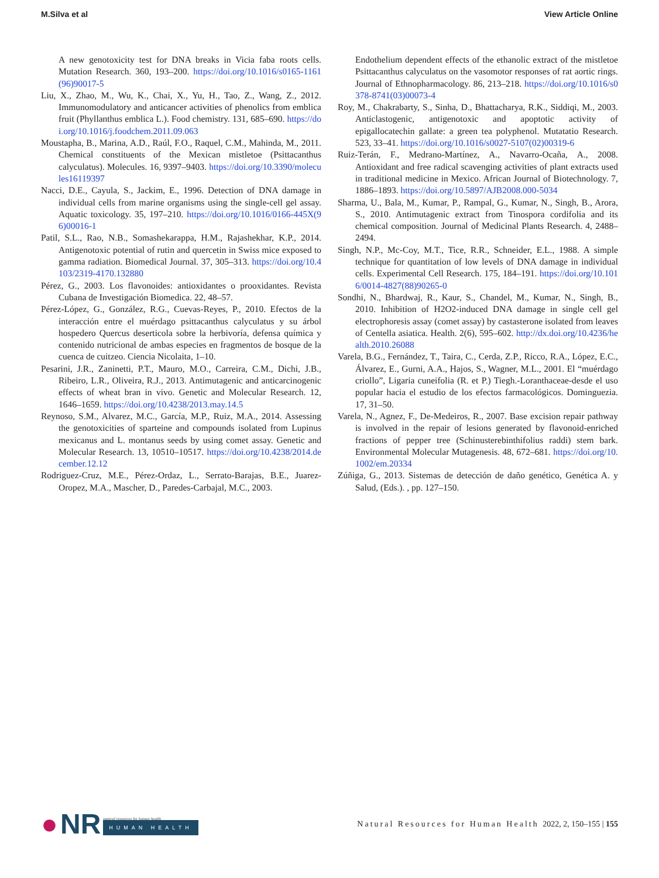M.Silva et al View Article Online
A new genotoxicity test for DNA breaks in Vicia faba roots cells. Mutation Research. 360, 193–200. https://doi.org/10.1016/s0165-1161(96)90017-5
Liu, X., Zhao, M., Wu, K., Chai, X., Yu, H., Tao, Z., Wang, Z., 2012. Immunomodulatory and anticancer activities of phenolics from emblica fruit (Phyllanthus emblica L.). Food chemistry. 131, 685–690. https://doi.org/10.1016/j.foodchem.2011.09.063
Moustapha, B., Marina, A.D., Raúl, F.O., Raquel, C.M., Mahinda, M., 2011. Chemical constituents of the Mexican mistletoe (Psittacanthus calyculatus). Molecules. 16, 9397–9403. https://doi.org/10.3390/molecules16119397
Nacci, D.E., Cayula, S., Jackim, E., 1996. Detection of DNA damage in individual cells from marine organisms using the single-cell gel assay. Aquatic toxicology. 35, 197–210. https://doi.org/10.1016/0166-445X(96)00016-1
Patil, S.L., Rao, N.B., Somashekarappa, H.M., Rajashekhar, K.P., 2014. Antigenotoxic potential of rutin and quercetin in Swiss mice exposed to gamma radiation. Biomedical Journal. 37, 305–313. https://doi.org/10.4103/2319-4170.132880
Pérez, G., 2003. Los flavonoides: antioxidantes o prooxidantes. Revista Cubana de Investigación Biomedica. 22, 48–57.
Pérez-López, G., González, R.G., Cuevas-Reyes, P., 2010. Efectos de la interacción entre el muérdago psittacanthus calyculatus y su árbol hospedero Quercus deserticola sobre la herbivoría, defensa química y contenido nutricional de ambas especies en fragmentos de bosque de la cuenca de cuitzeo. Ciencia Nicolaita, 1–10.
Pesarini, J.R., Zaninetti, P.T., Mauro, M.O., Carreira, C.M., Dichi, J.B., Ribeiro, L.R., Oliveira, R.J., 2013. Antimutagenic and anticarcinogenic effects of wheat bran in vivo. Genetic and Molecular Research. 12, 1646–1659. https://doi.org/10.4238/2013.may.14.5
Reynoso, S.M., Alvarez, M.C., García, M.P., Ruiz, M.A., 2014. Assessing the genotoxicities of sparteine and compounds isolated from Lupinus mexicanus and L. montanus seeds by using comet assay. Genetic and Molecular Research. 13, 10510–10517. https://doi.org/10.4238/2014.december.12.12
Rodriguez-Cruz, M.E., Pérez-Ordaz, L., Serrato-Barajas, B.E., Juarez-Oropez, M.A., Mascher, D., Paredes-Carbajal, M.C., 2003.
Endothelium dependent effects of the ethanolic extract of the mistletoe Psittacanthus calyculatus on the vasomotor responses of rat aortic rings. Journal of Ethnopharmacology. 86, 213–218. https://doi.org/10.1016/s0378-8741(03)00073-4
Roy, M., Chakrabarty, S., Sinha, D., Bhattacharya, R.K., Siddiqi, M., 2003. Anticlastogenic, antigenotoxic and apoptotic activity of epigallocatechin gallate: a green tea polyphenol. Mutatatio Research. 523, 33–41. https://doi.org/10.1016/s0027-5107(02)00319-6
Ruiz-Terán, F., Medrano-Martínez, A., Navarro-Ocaña, A., 2008. Antioxidant and free radical scavenging activities of plant extracts used in traditional medicine in Mexico. African Journal of Biotechnology. 7, 1886–1893. https://doi.org/10.5897/AJB2008.000-5034
Sharma, U., Bala, M., Kumar, P., Rampal, G., Kumar, N., Singh, B., Arora, S., 2010. Antimutagenic extract from Tinospora cordifolia and its chemical composition. Journal of Medicinal Plants Research. 4, 2488–2494.
Singh, N.P., Mc-Coy, M.T., Tice, R.R., Schneider, E.L., 1988. A simple technique for quantitation of low levels of DNA damage in individual cells. Experimental Cell Research. 175, 184–191. https://doi.org/10.1016/0014-4827(88)90265-0
Sondhi, N., Bhardwaj, R., Kaur, S., Chandel, M., Kumar, N., Singh, B., 2010. Inhibition of H2O2-induced DNA damage in single cell gel electrophoresis assay (comet assay) by castasterone isolated from leaves of Centella asiatica. Health. 2(6), 595–602. http://dx.doi.org/10.4236/health.2010.26088
Varela, B.G., Fernández, T., Taira, C., Cerda, Z.P., Ricco, R.A., López, E.C., Álvarez, E., Gurni, A.A., Hajos, S., Wagner, M.L., 2001. El “muérdago criollo”, Ligaria cuneifolia (R. et P.) Tiegh.-Loranthaceae-desde el uso popular hacia el estudio de los efectos farmacológicos. Dominguezia. 17, 31–50.
Varela, N., Agnez, F., De-Medeiros, R., 2007. Base excision repair pathway is involved in the repair of lesions generated by flavonoid-enriched fractions of pepper tree (Schinusterebinthifolius raddi) stem bark. Environmental Molecular Mutagenesis. 48, 672–681. https://doi.org/10.1002/em.20334
Zúñiga, G., 2013. Sistemas de detección de daño genético, Genética A. y Salud, (Eds.). , pp. 127–150.
● NR
natural resources for human health
HUMAN HEALTH
Natural Resources for Human Health 2022, 2, 150–155 | 155